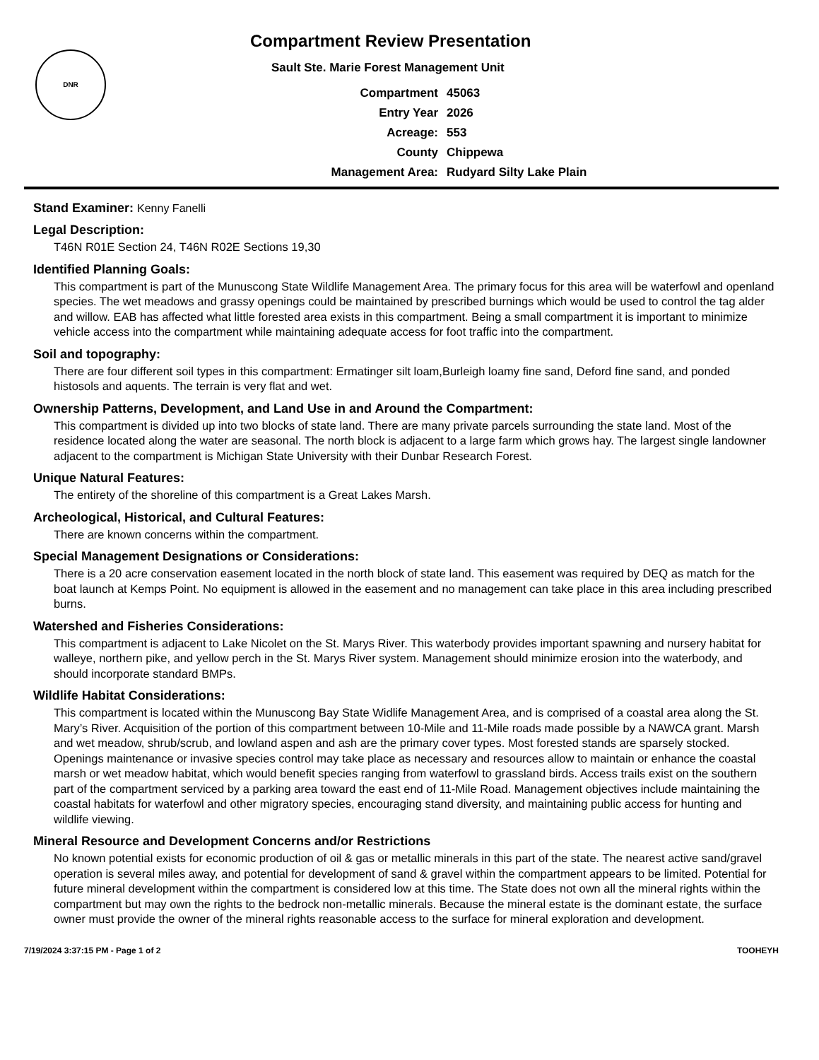DNR
Compartment Review Presentation
Sault Ste. Marie Forest Management Unit
| Compartment | 45063 |
| Entry Year | 2026 |
| Acreage: | 553 |
| County | Chippewa |
| Management Area: | Rudyard Silty Lake Plain |
Stand Examiner: Kenny Fanelli
Legal Description:
T46N R01E Section 24, T46N R02E Sections 19,30
Identified Planning Goals:
This compartment is part of the Munuscong State Wildlife Management Area. The primary focus for this area will be waterfowl and openland species. The wet meadows and grassy openings could be maintained by prescribed burnings which would be used to control the tag alder and willow. EAB has affected what little forested area exists in this compartment. Being a small compartment it is important to minimize vehicle access into the compartment while maintaining adequate access for foot traffic into the compartment.
Soil and topography:
There are four different soil types in this compartment: Ermatinger silt loam,Burleigh loamy fine sand, Deford fine sand, and ponded histosols and aquents. The terrain is very flat and wet.
Ownership Patterns, Development, and Land Use in and Around the Compartment:
This compartment is divided up into two blocks of state land. There are many private parcels surrounding the state land. Most of the residence located along the water are seasonal. The north block is adjacent to a large farm which grows hay. The largest single landowner adjacent to the compartment is Michigan State University with their Dunbar Research Forest.
Unique Natural Features:
The entirety of the shoreline of this compartment is a Great Lakes Marsh.
Archeological, Historical, and Cultural Features:
There are known concerns within the compartment.
Special Management Designations or Considerations:
There is a 20 acre conservation easement located in the north block of state land. This easement was required by DEQ as match for the boat launch at Kemps Point. No equipment is allowed in the easement and no management can take place in this area including prescribed burns.
Watershed and Fisheries Considerations:
This compartment is adjacent to Lake Nicolet on the St. Marys River. This waterbody provides important spawning and nursery habitat for walleye, northern pike, and yellow perch in the St. Marys River system. Management should minimize erosion into the waterbody, and should incorporate standard BMPs.
Wildlife Habitat Considerations:
This compartment is located within the Munuscong Bay State Widlife Management Area, and is comprised of a coastal area along the St. Mary’s River. Acquisition of the portion of this compartment between 10-Mile and 11-Mile roads made possible by a NAWCA grant. Marsh and wet meadow, shrub/scrub, and lowland aspen and ash are the primary cover types. Most forested stands are sparsely stocked. Openings maintenance or invasive species control may take place as necessary and resources allow to maintain or enhance the coastal marsh or wet meadow habitat, which would benefit species ranging from waterfowl to grassland birds. Access trails exist on the southern part of the compartment serviced by a parking area toward the east end of 11-Mile Road. Management objectives include maintaining the coastal habitats for waterfowl and other migratory species, encouraging stand diversity, and maintaining public access for hunting and wildlife viewing.
Mineral Resource and Development Concerns and/or Restrictions
No known potential exists for economic production of oil & gas or metallic minerals in this part of the state. The nearest active sand/gravel operation is several miles away, and potential for development of sand & gravel within the compartment appears to be limited. Potential for future mineral development within the compartment is considered low at this time. The State does not own all the mineral rights within the compartment but may own the rights to the bedrock non-metallic minerals. Because the mineral estate is the dominant estate, the surface owner must provide the owner of the mineral rights reasonable access to the surface for mineral exploration and development.
7/19/2024 3:37:15 PM - Page 1 of 2 TOOHEYH